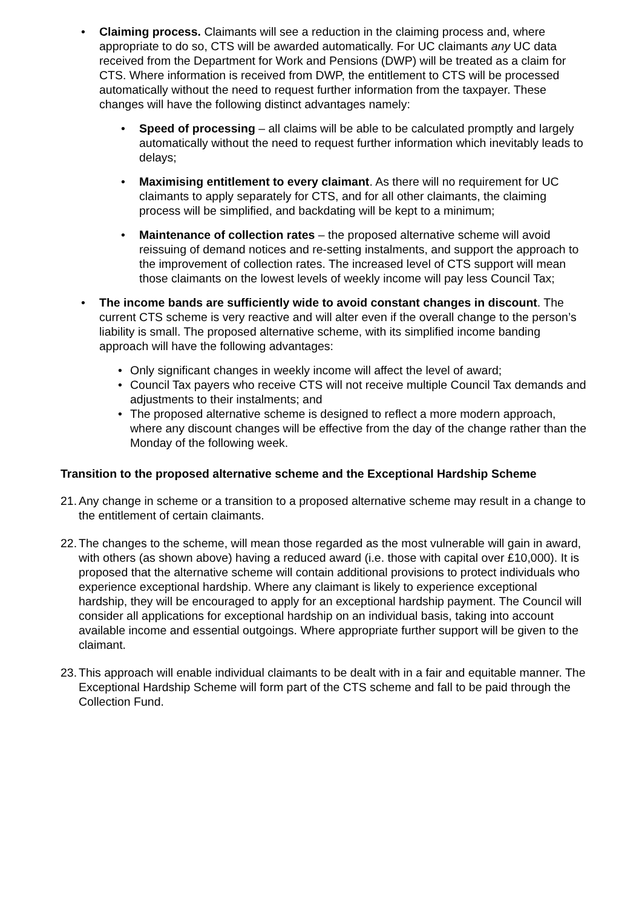• Claiming process. Claimants will see a reduction in the claiming process and, where appropriate to do so, CTS will be awarded automatically. For UC claimants any UC data received from the Department for Work and Pensions (DWP) will be treated as a claim for CTS. Where information is received from DWP, the entitlement to CTS will be processed automatically without the need to request further information from the taxpayer. These changes will have the following distinct advantages namely:
• Speed of processing – all claims will be able to be calculated promptly and largely automatically without the need to request further information which inevitably leads to delays;
• Maximising entitlement to every claimant. As there will no requirement for UC claimants to apply separately for CTS, and for all other claimants, the claiming process will be simplified, and backdating will be kept to a minimum;
• Maintenance of collection rates – the proposed alternative scheme will avoid reissuing of demand notices and re-setting instalments, and support the approach to the improvement of collection rates. The increased level of CTS support will mean those claimants on the lowest levels of weekly income will pay less Council Tax;
• The income bands are sufficiently wide to avoid constant changes in discount. The current CTS scheme is very reactive and will alter even if the overall change to the person’s liability is small. The proposed alternative scheme, with its simplified income banding approach will have the following advantages:
• Only significant changes in weekly income will affect the level of award;
• Council Tax payers who receive CTS will not receive multiple Council Tax demands and adjustments to their instalments; and
• The proposed alternative scheme is designed to reflect a more modern approach, where any discount changes will be effective from the day of the change rather than the Monday of the following week.
Transition to the proposed alternative scheme and the Exceptional Hardship Scheme
21.
Any change in scheme or a transition to a proposed alternative scheme may result in a change to the entitlement of certain claimants.
22.
The changes to the scheme, will mean those regarded as the most vulnerable will gain in award, with others (as shown above) having a reduced award (i.e. those with capital over £10,000). It is proposed that the alternative scheme will contain additional provisions to protect individuals who experience exceptional hardship. Where any claimant is likely to experience exceptional hardship, they will be encouraged to apply for an exceptional hardship payment. The Council will consider all applications for exceptional hardship on an individual basis, taking into account available income and essential outgoings. Where appropriate further support will be given to the claimant.
23.
This approach will enable individual claimants to be dealt with in a fair and equitable manner. The Exceptional Hardship Scheme will form part of the CTS scheme and fall to be paid through the Collection Fund.